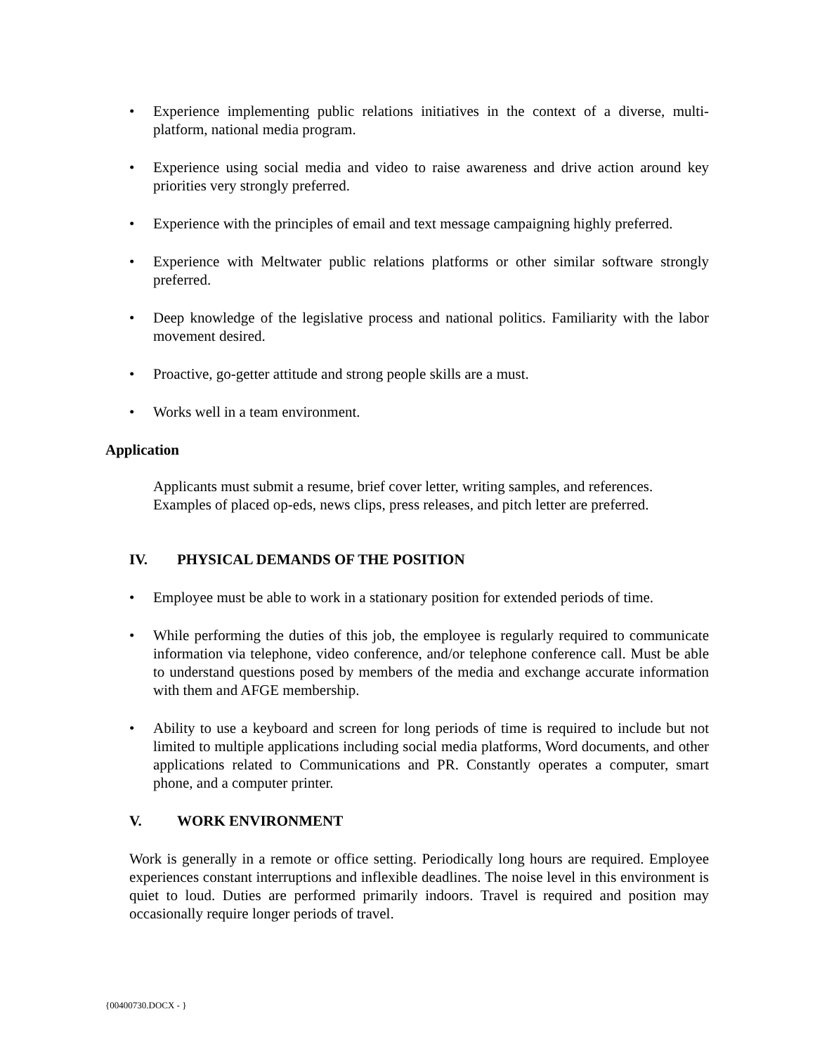• Experience implementing public relations initiatives in the context of a diverse, multi-platform, national media program.
• Experience using social media and video to raise awareness and drive action around key priorities very strongly preferred.
• Experience with the principles of email and text message campaigning highly preferred.
• Experience with Meltwater public relations platforms or other similar software strongly preferred.
• Deep knowledge of the legislative process and national politics. Familiarity with the labor movement desired.
• Proactive, go-getter attitude and strong people skills are a must.
• Works well in a team environment.
Application
Applicants must submit a resume, brief cover letter, writing samples, and references. Examples of placed op-eds, news clips, press releases, and pitch letter are preferred.
IV. PHYSICAL DEMANDS OF THE POSITION
• Employee must be able to work in a stationary position for extended periods of time.
• While performing the duties of this job, the employee is regularly required to communicate information via telephone, video conference, and/or telephone conference call. Must be able to understand questions posed by members of the media and exchange accurate information with them and AFGE membership.
• Ability to use a keyboard and screen for long periods of time is required to include but not limited to multiple applications including social media platforms, Word documents, and other applications related to Communications and PR. Constantly operates a computer, smart phone, and a computer printer.
V. WORK ENVIRONMENT
Work is generally in a remote or office setting. Periodically long hours are required. Employee experiences constant interruptions and inflexible deadlines. The noise level in this environment is quiet to loud. Duties are performed primarily indoors. Travel is required and position may occasionally require longer periods of travel.
{00400730.DOCX - }